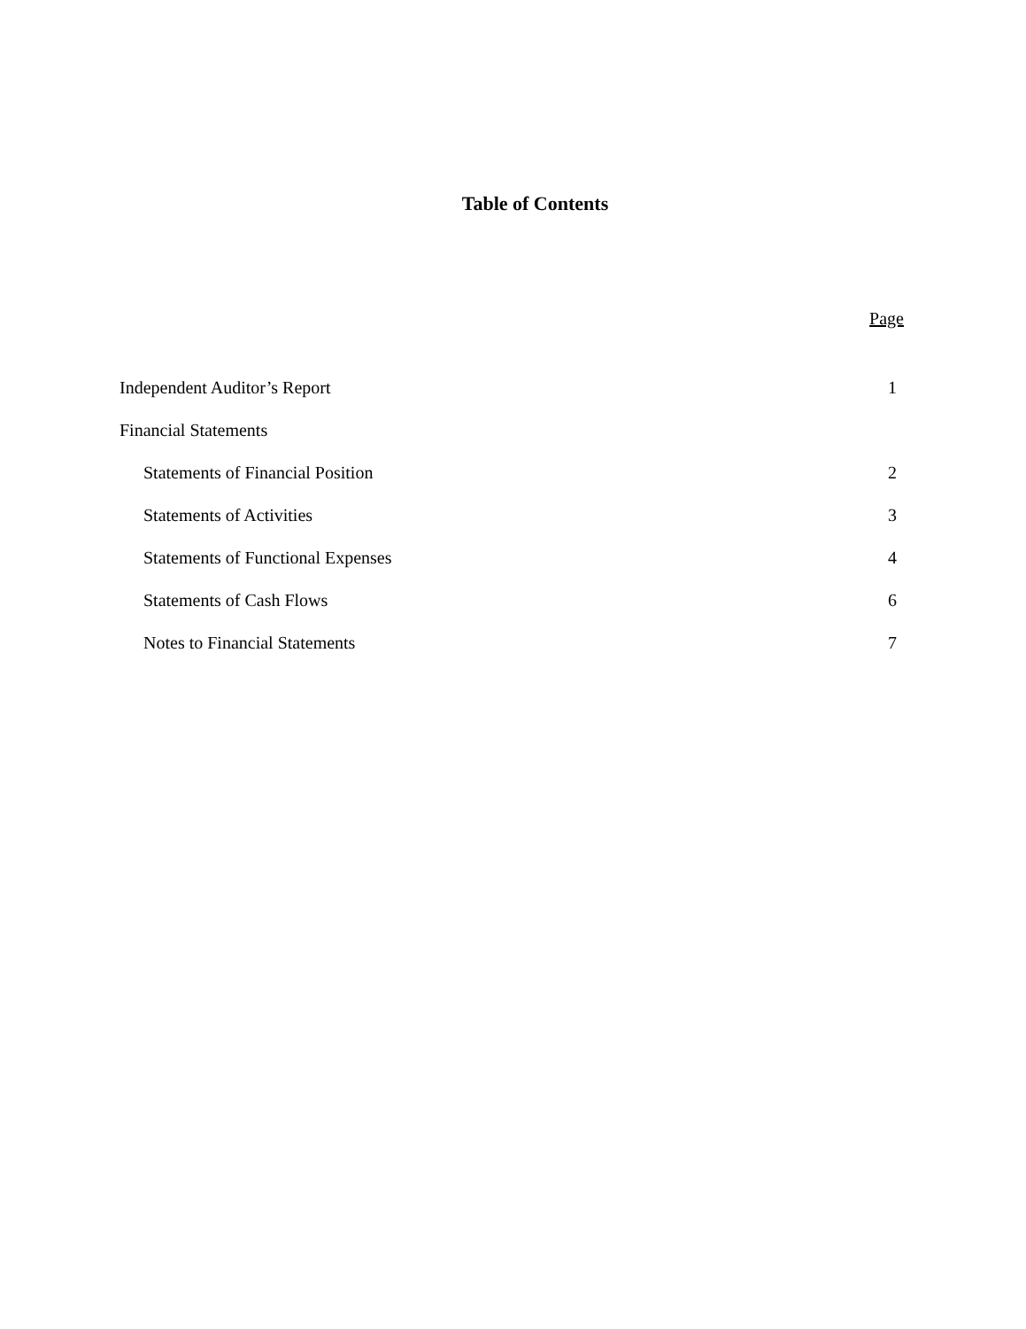Table of Contents
Page
Independent Auditor’s Report 1
Financial Statements
Statements of Financial Position 2
Statements of Activities 3
Statements of Functional Expenses 4
Statements of Cash Flows 6
Notes to Financial Statements 7